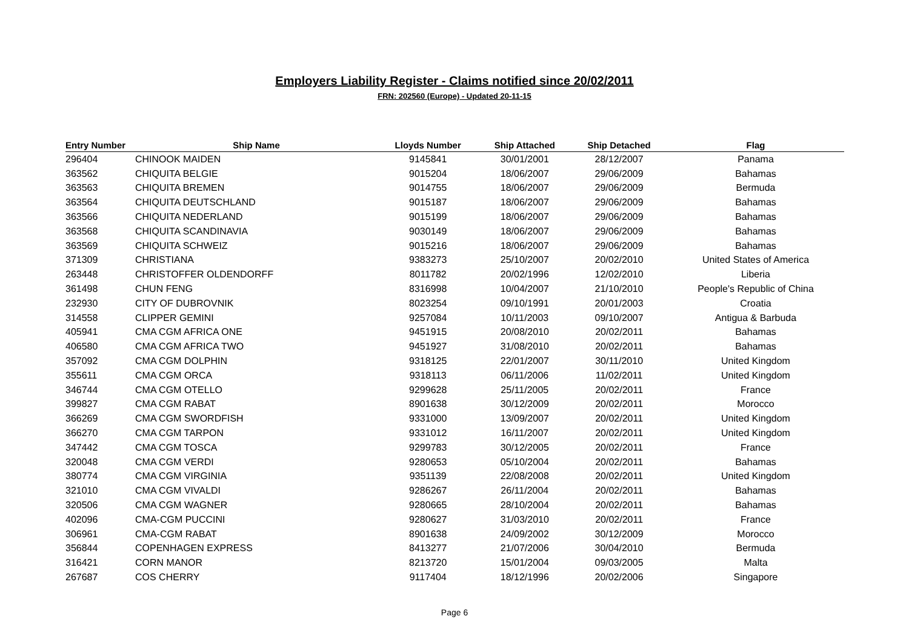Employers Liability Register - Claims notified since 20/02/2011
FRN: 202560 (Europe) - Updated 20-11-15
| Entry Number | Ship Name | Lloyds Number | Ship Attached | Ship Detached | Flag |
| --- | --- | --- | --- | --- | --- |
| 296404 | CHINOOK MAIDEN | 9145841 | 30/01/2001 | 28/12/2007 | Panama |
| 363562 | CHIQUITA BELGIE | 9015204 | 18/06/2007 | 29/06/2009 | Bahamas |
| 363563 | CHIQUITA BREMEN | 9014755 | 18/06/2007 | 29/06/2009 | Bermuda |
| 363564 | CHIQUITA DEUTSCHLAND | 9015187 | 18/06/2007 | 29/06/2009 | Bahamas |
| 363566 | CHIQUITA NEDERLAND | 9015199 | 18/06/2007 | 29/06/2009 | Bahamas |
| 363568 | CHIQUITA SCANDINAVIA | 9030149 | 18/06/2007 | 29/06/2009 | Bahamas |
| 363569 | CHIQUITA SCHWEIZ | 9015216 | 18/06/2007 | 29/06/2009 | Bahamas |
| 371309 | CHRISTIANA | 9383273 | 25/10/2007 | 20/02/2010 | United States of America |
| 263448 | CHRISTOFFER OLDENDORFF | 8011782 | 20/02/1996 | 12/02/2010 | Liberia |
| 361498 | CHUN FENG | 8316998 | 10/04/2007 | 21/10/2010 | People's Republic of China |
| 232930 | CITY OF DUBROVNIK | 8023254 | 09/10/1991 | 20/01/2003 | Croatia |
| 314558 | CLIPPER GEMINI | 9257084 | 10/11/2003 | 09/10/2007 | Antigua & Barbuda |
| 405941 | CMA CGM AFRICA ONE | 9451915 | 20/08/2010 | 20/02/2011 | Bahamas |
| 406580 | CMA CGM AFRICA TWO | 9451927 | 31/08/2010 | 20/02/2011 | Bahamas |
| 357092 | CMA CGM DOLPHIN | 9318125 | 22/01/2007 | 30/11/2010 | United Kingdom |
| 355611 | CMA CGM ORCA | 9318113 | 06/11/2006 | 11/02/2011 | United Kingdom |
| 346744 | CMA CGM OTELLO | 9299628 | 25/11/2005 | 20/02/2011 | France |
| 399827 | CMA CGM RABAT | 8901638 | 30/12/2009 | 20/02/2011 | Morocco |
| 366269 | CMA CGM SWORDFISH | 9331000 | 13/09/2007 | 20/02/2011 | United Kingdom |
| 366270 | CMA CGM TARPON | 9331012 | 16/11/2007 | 20/02/2011 | United Kingdom |
| 347442 | CMA CGM TOSCA | 9299783 | 30/12/2005 | 20/02/2011 | France |
| 320048 | CMA CGM VERDI | 9280653 | 05/10/2004 | 20/02/2011 | Bahamas |
| 380774 | CMA CGM VIRGINIA | 9351139 | 22/08/2008 | 20/02/2011 | United Kingdom |
| 321010 | CMA CGM VIVALDI | 9286267 | 26/11/2004 | 20/02/2011 | Bahamas |
| 320506 | CMA CGM WAGNER | 9280665 | 28/10/2004 | 20/02/2011 | Bahamas |
| 402096 | CMA-CGM PUCCINI | 9280627 | 31/03/2010 | 20/02/2011 | France |
| 306961 | CMA-CGM RABAT | 8901638 | 24/09/2002 | 30/12/2009 | Morocco |
| 356844 | COPENHAGEN EXPRESS | 8413277 | 21/07/2006 | 30/04/2010 | Bermuda |
| 316421 | CORN MANOR | 8213720 | 15/01/2004 | 09/03/2005 | Malta |
| 267687 | COS CHERRY | 9117404 | 18/12/1996 | 20/02/2006 | Singapore |
Page 6